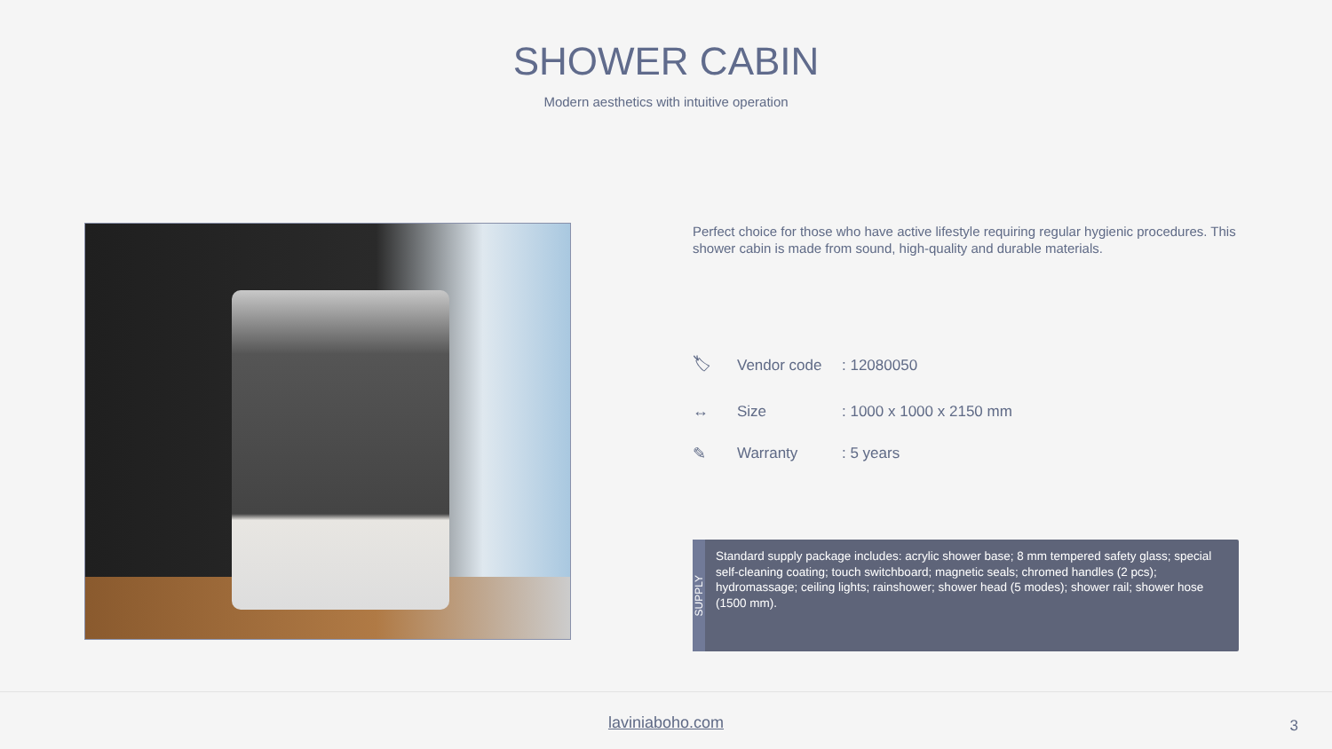SHOWER CABIN
Modern aesthetics with intuitive operation
Perfect choice for those who have active lifestyle requiring regular hygienic procedures. This shower cabin is made from sound, high-quality and durable materials.
| 🏷 | Vendor code | : 12080050 |
| ↔ | Size | : 1000 x 1000 x 2150 mm |
| ✎ | Warranty | : 5 years |
SUPPLY
Standard supply package includes: acrylic shower base; 8 mm tempered safety glass; special self-cleaning coating; touch switchboard; magnetic seals; chromed handles (2 pcs); hydromassage; ceiling lights; rainshower; shower head (5 modes); shower rail; shower hose (1500 mm).
laviniaboho.com
3